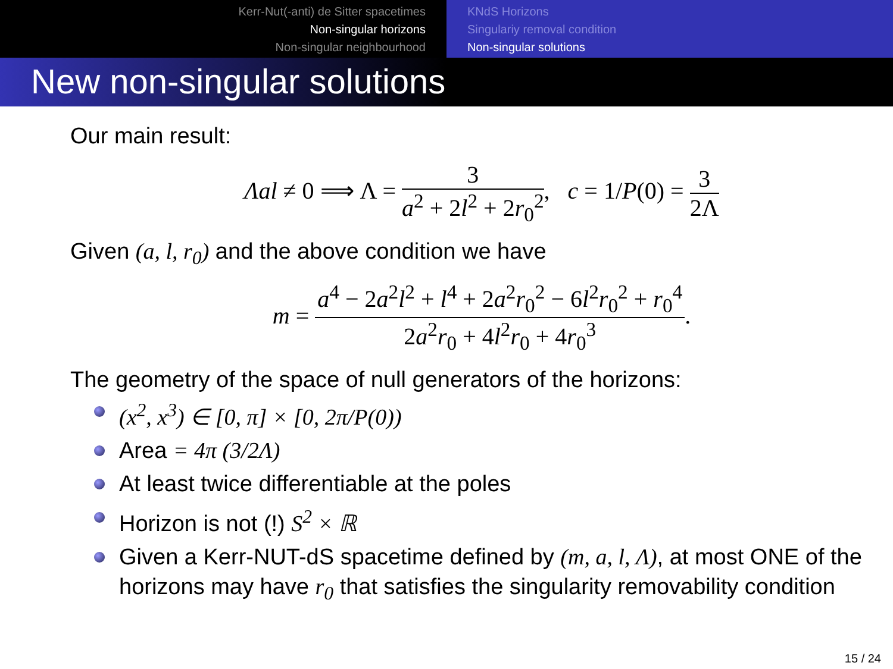Kerr-Nut(-anti) de Sitter spacetimes
Non-singular horizons
Non-singular neighbourhood
KNdS Horizons
Singulariy removal condition
Non-singular solutions
New non-singular solutions
Our main result:
Λal ≠ 0 ⟹ Λ = 3 a<sup>2</sup> + 2l<sup>2</sup> + 2r<sub>0</sub><sup>2</sup>, c = 1/P(0) = 3 2Λ
Given (a, l, r<sub>0</sub>) and the above condition we have
m = a<sup>4</sup> − 2a<sup>2</sup>l<sup>2</sup> + l<sup>4</sup> + 2a<sup>2</sup>r<sub>0</sub><sup>2</sup> − 6l<sup>2</sup>r<sub>0</sub><sup>2</sup> + r<sub>0</sub><sup>4</sup> 2a<sup>2</sup>r<sub>0</sub> + 4l<sup>2</sup>r<sub>0</sub> + 4r<sub>0</sub><sup>3</sup>.
The geometry of the space of null generators of the horizons:
(x<sup>2</sup>, x<sup>3</sup>) ∈ [0, π] × [0, 2π/P(0))
Area = 4π (3/2Λ)
At least twice differentiable at the poles
Horizon is not (!) S<sup>2</sup> × ℝ
Given a Kerr-NUT-dS spacetime defined by (m, a, l, Λ), at most ONE of the horizons may have r<sub>0</sub> that satisfies the singularity removability condition
15 / 24